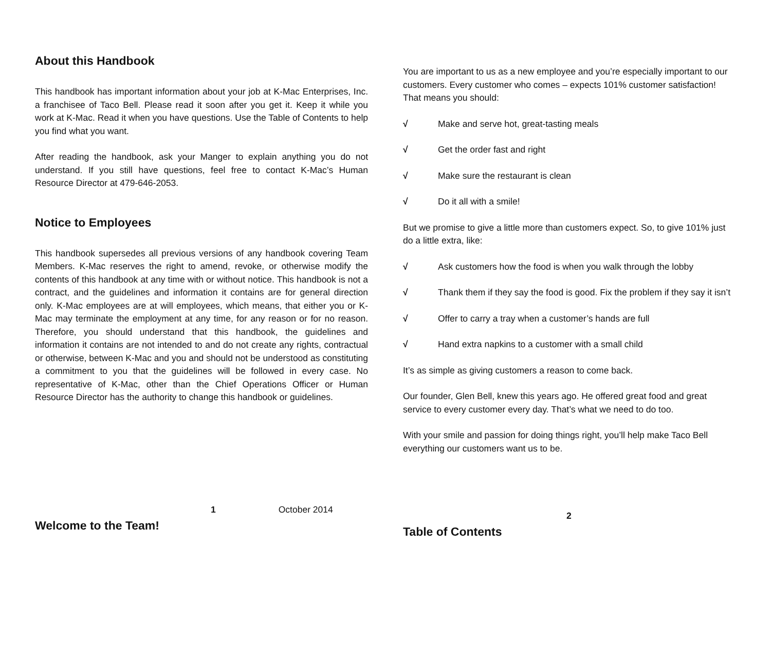About this Handbook
This handbook has important information about your job at K-Mac Enterprises, Inc. a franchisee of Taco Bell. Please read it soon after you get it. Keep it while you work at K-Mac. Read it when you have questions. Use the Table of Contents to help you find what you want.
After reading the handbook, ask your Manger to explain anything you do not understand. If you still have questions, feel free to contact K-Mac’s Human Resource Director at 479-646-2053.
Notice to Employees
This handbook supersedes all previous versions of any handbook covering Team Members. K-Mac reserves the right to amend, revoke, or otherwise modify the contents of this handbook at any time with or without notice. This handbook is not a contract, and the guidelines and information it contains are for general direction only. K-Mac employees are at will employees, which means, that either you or K-Mac may terminate the employment at any time, for any reason or for no reason. Therefore, you should understand that this handbook, the guidelines and information it contains are not intended to and do not create any rights, contractual or otherwise, between K-Mac and you and should not be understood as constituting a commitment to you that the guidelines will be followed in every case. No representative of K-Mac, other than the Chief Operations Officer or Human Resource Director has the authority to change this handbook or guidelines.
1 October 2014
Welcome to the Team!
You are important to us as a new employee and you’re especially important to our customers. Every customer who comes – expects 101% customer satisfaction! That means you should:
√ Make and serve hot, great-tasting meals
√ Get the order fast and right
√ Make sure the restaurant is clean
√ Do it all with a smile!
But we promise to give a little more than customers expect. So, to give 101% just do a little extra, like:
√ Ask customers how the food is when you walk through the lobby
√ Thank them if they say the food is good. Fix the problem if they say it isn’t
√ Offer to carry a tray when a customer’s hands are full
√ Hand extra napkins to a customer with a small child
It’s as simple as giving customers a reason to come back.
Our founder, Glen Bell, knew this years ago. He offered great food and great service to every customer every day. That’s what we need to do too.
With your smile and passion for doing things right, you’ll help make Taco Bell everything our customers want us to be.
2
Table of Contents